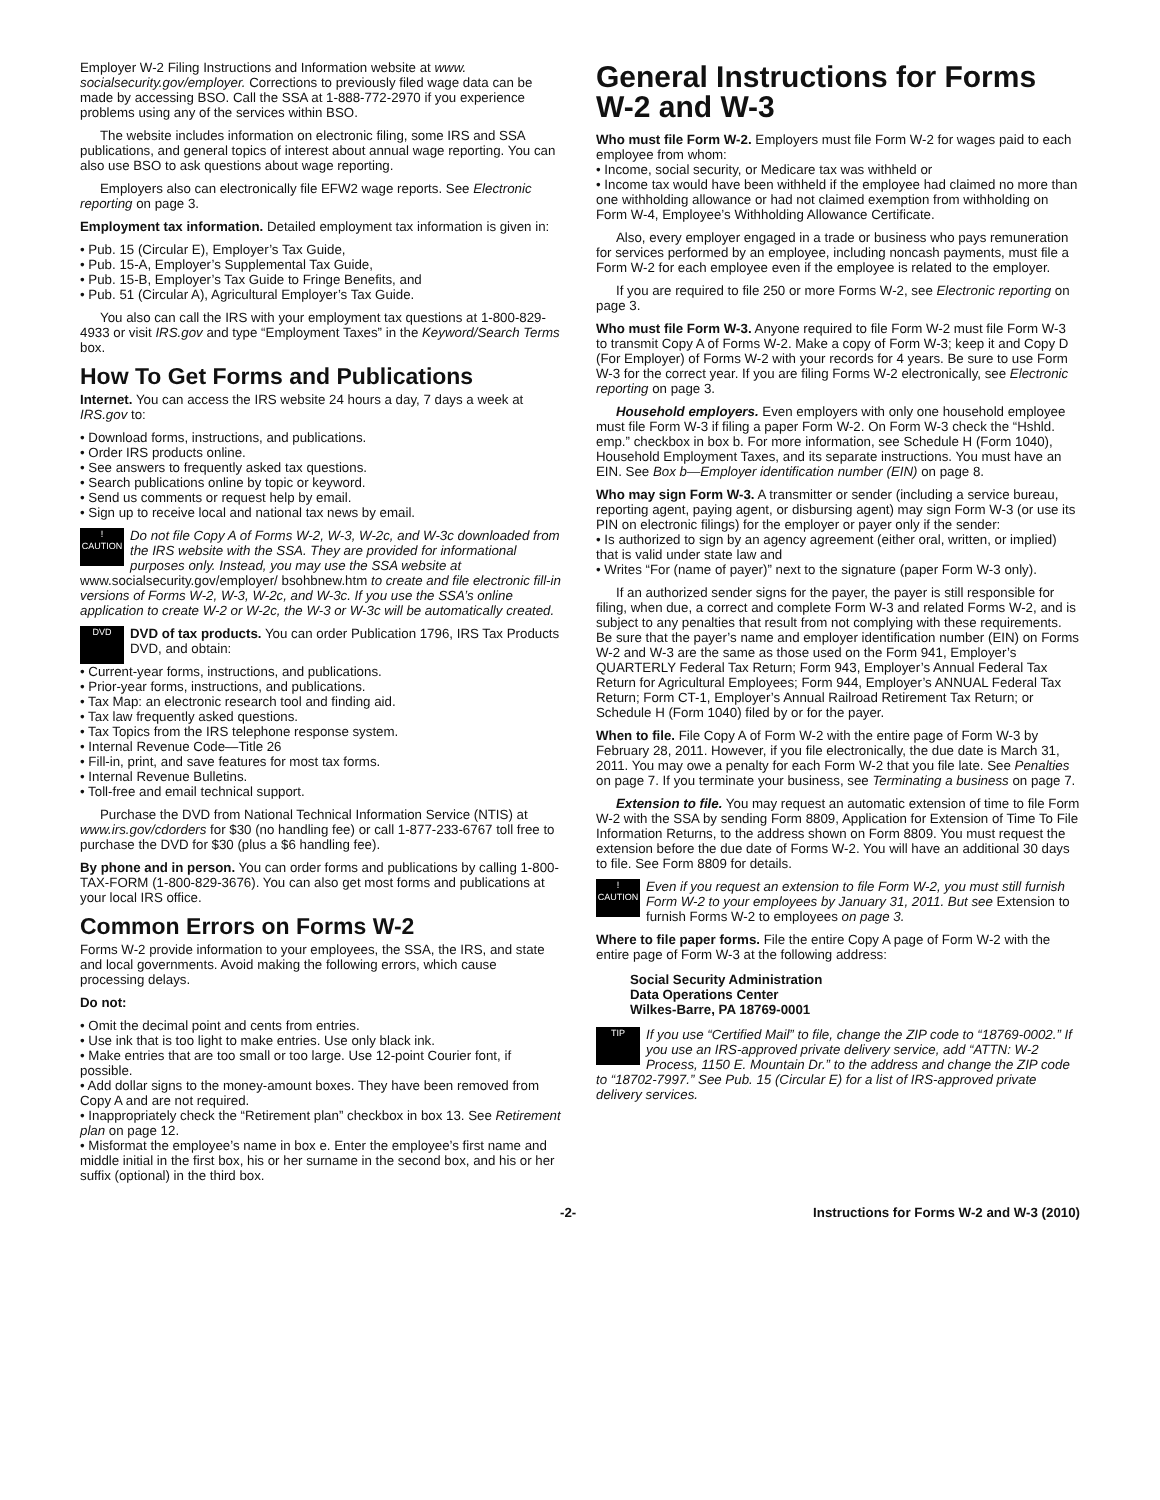Employer W-2 Filing Instructions and Information website at www. socialsecurity.gov/employer. Corrections to previously filed wage data can be made by accessing BSO. Call the SSA at 1-888-772-2970 if you experience problems using any of the services within BSO.
The website includes information on electronic filing, some IRS and SSA publications, and general topics of interest about annual wage reporting. You can also use BSO to ask questions about wage reporting.
Employers also can electronically file EFW2 wage reports. See Electronic reporting on page 3.
Employment tax information. Detailed employment tax information is given in:
• Pub. 15 (Circular E), Employer’s Tax Guide,
• Pub. 15-A, Employer’s Supplemental Tax Guide,
• Pub. 15-B, Employer’s Tax Guide to Fringe Benefits, and
• Pub. 51 (Circular A), Agricultural Employer’s Tax Guide.
You also can call the IRS with your employment tax questions at 1-800-829-4933 or visit IRS.gov and type “Employment Taxes” in the Keyword/Search Terms box.
How To Get Forms and Publications
Internet. You can access the IRS website 24 hours a day, 7 days a week at IRS.gov to:
• Download forms, instructions, and publications.
• Order IRS products online.
• See answers to frequently asked tax questions.
• Search publications online by topic or keyword.
• Send us comments or request help by email.
• Sign up to receive local and national tax news by email.
!
CAUTION Do not file Copy A of Forms W-2, W-3, W-2c, and W-3c downloaded from the IRS website with the SSA. They are provided for informational purposes only. Instead, you may use the SSA website at www.socialsecurity.gov/employer/ bsohbnew.htm to create and file electronic fill-in versions of Forms W-2, W-3, W-2c, and W-3c. If you use the SSA’s online application to create W-2 or W-2c, the W-3 or W-3c will be automatically created.
DVD DVD of tax products. You can order Publication 1796, IRS Tax Products DVD, and obtain:
• Current-year forms, instructions, and publications.
• Prior-year forms, instructions, and publications.
• Tax Map: an electronic research tool and finding aid.
• Tax law frequently asked questions.
• Tax Topics from the IRS telephone response system.
• Internal Revenue Code—Title 26
• Fill-in, print, and save features for most tax forms.
• Internal Revenue Bulletins.
• Toll-free and email technical support.
Purchase the DVD from National Technical Information Service (NTIS) at www.irs.gov/cdorders for $30 (no handling fee) or call 1-877-233-6767 toll free to purchase the DVD for $30 (plus a $6 handling fee).
By phone and in person. You can order forms and publications by calling 1-800-TAX-FORM (1-800-829-3676). You can also get most forms and publications at your local IRS office.
Common Errors on Forms W-2
Forms W-2 provide information to your employees, the SSA, the IRS, and state and local governments. Avoid making the following errors, which cause processing delays.
Do not:
• Omit the decimal point and cents from entries.
• Use ink that is too light to make entries. Use only black ink.
• Make entries that are too small or too large. Use 12-point Courier font, if possible.
• Add dollar signs to the money-amount boxes. They have been removed from Copy A and are not required.
• Inappropriately check the “Retirement plan” checkbox in box 13. See Retirement plan on page 12.
• Misformat the employee’s name in box e. Enter the employee’s first name and middle initial in the first box, his or her surname in the second box, and his or her suffix (optional) in the third box.
General Instructions for Forms W-2 and W-3
Who must file Form W-2. Employers must file Form W-2 for wages paid to each employee from whom:
• Income, social security, or Medicare tax was withheld or
• Income tax would have been withheld if the employee had claimed no more than one withholding allowance or had not claimed exemption from withholding on Form W-4, Employee’s Withholding Allowance Certificate.
Also, every employer engaged in a trade or business who pays remuneration for services performed by an employee, including noncash payments, must file a Form W-2 for each employee even if the employee is related to the employer.
If you are required to file 250 or more Forms W-2, see Electronic reporting on page 3.
Who must file Form W-3. Anyone required to file Form W-2 must file Form W-3 to transmit Copy A of Forms W-2. Make a copy of Form W-3; keep it and Copy D (For Employer) of Forms W-2 with your records for 4 years. Be sure to use Form W-3 for the correct year. If you are filing Forms W-2 electronically, see Electronic reporting on page 3.
Household employers. Even employers with only one household employee must file Form W-3 if filing a paper Form W-2. On Form W-3 check the “Hshld. emp.” checkbox in box b. For more information, see Schedule H (Form 1040), Household Employment Taxes, and its separate instructions. You must have an EIN. See Box b—Employer identification number (EIN) on page 8.
Who may sign Form W-3. A transmitter or sender (including a service bureau, reporting agent, paying agent, or disbursing agent) may sign Form W-3 (or use its PIN on electronic filings) for the employer or payer only if the sender:
• Is authorized to sign by an agency agreement (either oral, written, or implied) that is valid under state law and
• Writes “For (name of payer)” next to the signature (paper Form W-3 only).
If an authorized sender signs for the payer, the payer is still responsible for filing, when due, a correct and complete Form W-3 and related Forms W-2, and is subject to any penalties that result from not complying with these requirements. Be sure that the payer’s name and employer identification number (EIN) on Forms W-2 and W-3 are the same as those used on the Form 941, Employer’s QUARTERLY Federal Tax Return; Form 943, Employer’s Annual Federal Tax Return for Agricultural Employees; Form 944, Employer’s ANNUAL Federal Tax Return; Form CT-1, Employer’s Annual Railroad Retirement Tax Return; or Schedule H (Form 1040) filed by or for the payer.
When to file. File Copy A of Form W-2 with the entire page of Form W-3 by February 28, 2011. However, if you file electronically, the due date is March 31, 2011. You may owe a penalty for each Form W-2 that you file late. See Penalties on page 7. If you terminate your business, see Terminating a business on page 7.
Extension to file. You may request an automatic extension of time to file Form W-2 with the SSA by sending Form 8809, Application for Extension of Time To File Information Returns, to the address shown on Form 8809. You must request the extension before the due date of Forms W-2. You will have an additional 30 days to file. See Form 8809 for details.
!
CAUTION Even if you request an extension to file Form W-2, you must still furnish Form W-2 to your employees by January 31, 2011. But see Extension to furnish Forms W-2 to employees on page 3.
Where to file paper forms. File the entire Copy A page of Form W-2 with the entire page of Form W-3 at the following address:
Social Security Administration
Data Operations Center
Wilkes-Barre, PA 18769-0001
TIP If you use “Certified Mail” to file, change the ZIP code to “18769-0002.” If you use an IRS-approved private delivery service, add “ATTN: W-2 Process, 1150 E. Mountain Dr.” to the address and change the ZIP code to “18702-7997.” See Pub. 15 (Circular E) for a list of IRS-approved private delivery services.
-2- Instructions for Forms W-2 and W-3 (2010)